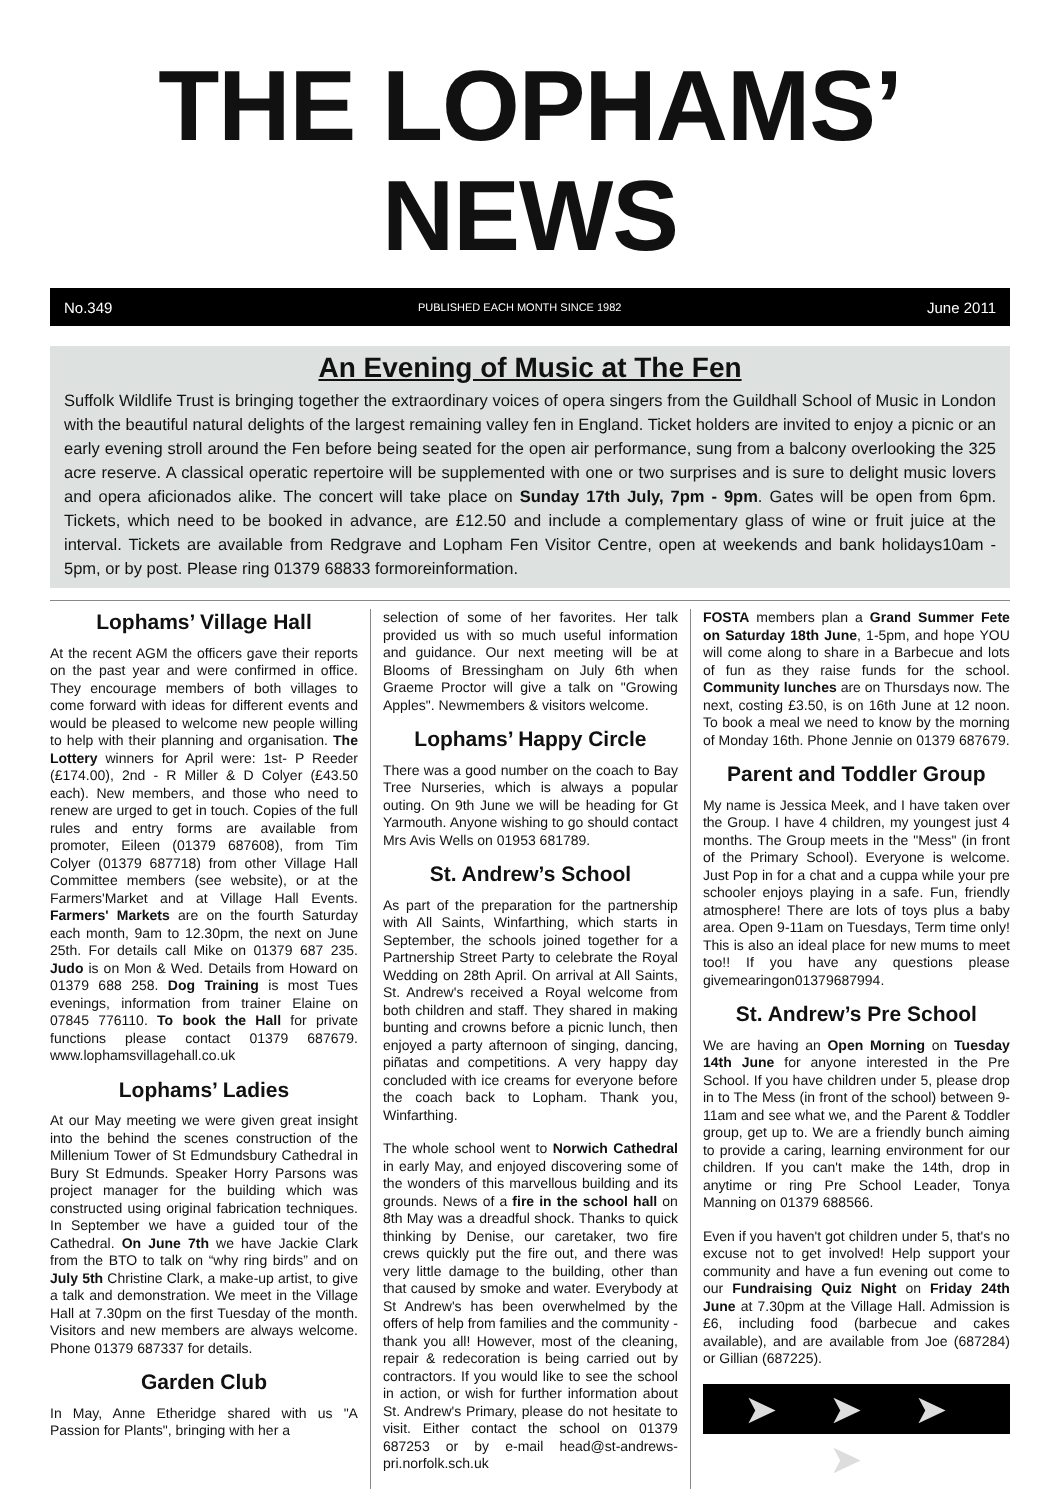THE LOPHAMS’ NEWS
No.349 PUBLISHED EACH MONTH SINCE 1982 June 2011
An Evening of Music at The Fen
Suffolk Wildlife Trust is bringing together the extraordinary voices of opera singers from the Guildhall School of Music in London with the beautiful natural delights of the largest remaining valley fen in England. Ticket holders are invited to enjoy a picnic or an early evening stroll around the Fen before being seated for the open air performance, sung from a balcony overlooking the 325 acre reserve. A classical operatic repertoire will be supplemented with one or two surprises and is sure to delight music lovers and opera aficionados alike. The concert will take place on Sunday 17th July, 7pm - 9pm. Gates will be open from 6pm. Tickets, which need to be booked in advance, are £12.50 and include a complementary glass of wine or fruit juice at the interval. Tickets are available from Redgrave and Lopham Fen Visitor Centre, open at weekends and bank holidays10am - 5pm, or by post. Please ring 01379 68833 formoreinformation.
Lophams’ Village Hall
At the recent AGM the officers gave their reports on the past year and were confirmed in office. They encourage members of both villages to come forward with ideas for different events and would be pleased to welcome new people willing to help with their planning and organisation. The Lottery winners for April were: 1st- P Reeder (£174.00), 2nd - R Miller & D Colyer (£43.50 each). New members, and those who need to renew are urged to get in touch. Copies of the full rules and entry forms are available from promoter, Eileen (01379 687608), from Tim Colyer (01379 687718) from other Village Hall Committee members (see website), or at the Farmers'Market and at Village Hall Events. Farmers' Markets are on the fourth Saturday each month, 9am to 12.30pm, the next on June 25th. For details call Mike on 01379 687 235. Judo is on Mon & Wed. Details from Howard on 01379 688 258. Dog Training is most Tues evenings, information from trainer Elaine on 07845 776110. To book the Hall for private functions please contact 01379 687679. www.lophamsvillagehall.co.uk
Lophams’ Ladies
At our May meeting we were given great insight into the behind the scenes construction of the Millenium Tower of St Edmundsbury Cathedral in Bury St Edmunds. Speaker Horry Parsons was project manager for the building which was constructed using original fabrication techniques. In September we have a guided tour of the Cathedral. On June 7th we have Jackie Clark from the BTO to talk on “why ring birds” and on July 5th Christine Clark, a make-up artist, to give a talk and demonstration. We meet in the Village Hall at 7.30pm on the first Tuesday of the month. Visitors and new members are always welcome. Phone 01379 687337 for details.
Garden Club
In May, Anne Etheridge shared with us "A Passion for Plants", bringing with her a
selection of some of her favorites. Her talk provided us with so much useful information and guidance. Our next meeting will be at Blooms of Bressingham on July 6th when Graeme Proctor will give a talk on "Growing Apples". Newmembers & visitors welcome.
Lophams’ Happy Circle
There was a good number on the coach to Bay Tree Nurseries, which is always a popular outing. On 9th June we will be heading for Gt Yarmouth. Anyone wishing to go should contact Mrs Avis Wells on 01953 681789.
St. Andrew’s School
As part of the preparation for the partnership with All Saints, Winfarthing, which starts in September, the schools joined together for a Partnership Street Party to celebrate the Royal Wedding on 28th April. On arrival at All Saints, St. Andrew's received a Royal welcome from both children and staff. They shared in making bunting and crowns before a picnic lunch, then enjoyed a party afternoon of singing, dancing, piñatas and competitions. A very happy day concluded with ice creams for everyone before the coach back to Lopham. Thank you, Winfarthing.
The whole school went to Norwich Cathedral in early May, and enjoyed discovering some of the wonders of this marvellous building and its grounds. News of a fire in the school hall on 8th May was a dreadful shock. Thanks to quick thinking by Denise, our caretaker, two fire crews quickly put the fire out, and there was very little damage to the building, other than that caused by smoke and water. Everybody at St Andrew's has been overwhelmed by the offers of help from families and the community - thank you all! However, most of the cleaning, repair & redecoration is being carried out by contractors. If you would like to see the school in action, or wish for further information about St. Andrew's Primary, please do not hesitate to visit. Either contact the school on 01379 687253 or by e-mail head@st-andrews-pri.norfolk.sch.uk
FOSTA members plan a Grand Summer Fete on Saturday 18th June, 1-5pm, and hope YOU will come along to share in a Barbecue and lots of fun as they raise funds for the school. Community lunches are on Thursdays now. The next, costing £3.50, is on 16th June at 12 noon. To book a meal we need to know by the morning of Monday 16th. Phone Jennie on 01379 687679.
Parent and Toddler Group
My name is Jessica Meek, and I have taken over the Group. I have 4 children, my youngest just 4 months. The Group meets in the "Mess" (in front of the Primary School). Everyone is welcome. Just Pop in for a chat and a cuppa while your pre schooler enjoys playing in a safe. Fun, friendly atmosphere! There are lots of toys plus a baby area. Open 9-11am on Tuesdays, Term time only! This is also an ideal place for new mums to meet too!! If you have any questions please givemearingon01379687994.
St. Andrew’s Pre School
We are having an Open Morning on Tuesday 14th June for anyone interested in the Pre School. If you have children under 5, please drop in to The Mess (in front of the school) between 9-11am and see what we, and the Parent & Toddler group, get up to. We are a friendly bunch aiming to provide a caring, learning environment for our children. If you can't make the 14th, drop in anytime or ring Pre School Leader, Tonya Manning on 01379 688566.
Even if you haven't got children under 5, that's no excuse not to get involved! Help support your community and have a fun evening out come to our Fundraising Quiz Night on Friday 24th June at 7.30pm at the Village Hall. Admission is £6, including food (barbecue and cakes available), and are available from Joe (687284) or Gillian (687225).
➤ ➤ ➤ ➤